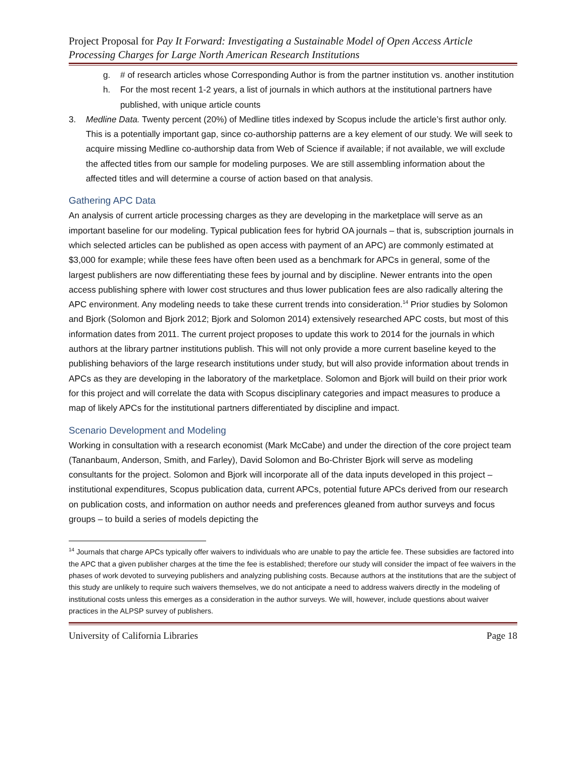Project Proposal for Pay It Forward: Investigating a Sustainable Model of Open Access Article Processing Charges for Large North American Research Institutions
g. # of research articles whose Corresponding Author is from the partner institution vs. another institution
h. For the most recent 1-2 years, a list of journals in which authors at the institutional partners have published, with unique article counts
3. Medline Data. Twenty percent (20%) of Medline titles indexed by Scopus include the article’s first author only. This is a potentially important gap, since co-authorship patterns are a key element of our study. We will seek to acquire missing Medline co-authorship data from Web of Science if available; if not available, we will exclude the affected titles from our sample for modeling purposes. We are still assembling information about the affected titles and will determine a course of action based on that analysis.
Gathering APC Data
An analysis of current article processing charges as they are developing in the marketplace will serve as an important baseline for our modeling. Typical publication fees for hybrid OA journals – that is, subscription journals in which selected articles can be published as open access with payment of an APC) are commonly estimated at $3,000 for example; while these fees have often been used as a benchmark for APCs in general, some of the largest publishers are now differentiating these fees by journal and by discipline. Newer entrants into the open access publishing sphere with lower cost structures and thus lower publication fees are also radically altering the APC environment. Any modeling needs to take these current trends into consideration.<sup>14</sup> Prior studies by Solomon and Bjork (Solomon and Bjork 2012; Bjork and Solomon 2014) extensively researched APC costs, but most of this information dates from 2011. The current project proposes to update this work to 2014 for the journals in which authors at the library partner institutions publish. This will not only provide a more current baseline keyed to the publishing behaviors of the large research institutions under study, but will also provide information about trends in APCs as they are developing in the laboratory of the marketplace. Solomon and Bjork will build on their prior work for this project and will correlate the data with Scopus disciplinary categories and impact measures to produce a map of likely APCs for the institutional partners differentiated by discipline and impact.
Scenario Development and Modeling
Working in consultation with a research economist (Mark McCabe) and under the direction of the core project team (Tananbaum, Anderson, Smith, and Farley), David Solomon and Bo-Christer Bjork will serve as modeling consultants for the project. Solomon and Bjork will incorporate all of the data inputs developed in this project – institutional expenditures, Scopus publication data, current APCs, potential future APCs derived from our research on publication costs, and information on author needs and preferences gleaned from author surveys and focus groups – to build a series of models depicting the
<sup>14</sup> Journals that charge APCs typically offer waivers to individuals who are unable to pay the article fee. These subsidies are factored into the APC that a given publisher charges at the time the fee is established; therefore our study will consider the impact of fee waivers in the phases of work devoted to surveying publishers and analyzing publishing costs. Because authors at the institutions that are the subject of this study are unlikely to require such waivers themselves, we do not anticipate a need to address waivers directly in the modeling of institutional costs unless this emerges as a consideration in the author surveys. We will, however, include questions about waiver practices in the ALPSP survey of publishers.
University of California Libraries Page 18